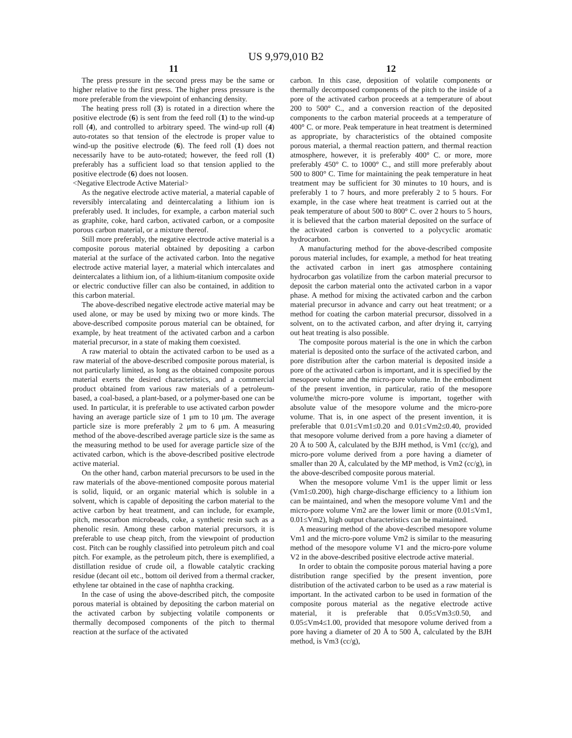US 9,979,010 B2
11
The press pressure in the second press may be the same or higher relative to the first press. The higher press pressure is the more preferable from the viewpoint of enhancing density.
The heating press roll (3) is rotated in a direction where the positive electrode (6) is sent from the feed roll (1) to the wind-up roll (4), and controlled to arbitrary speed. The wind-up roll (4) auto-rotates so that tension of the electrode is proper value to wind-up the positive electrode (6). The feed roll (1) does not necessarily have to be auto-rotated; however, the feed roll (1) preferably has a sufficient load so that tension applied to the positive electrode (6) does not loosen.
<Negative Electrode Active Material>
As the negative electrode active material, a material capable of reversibly intercalating and deintercalating a lithium ion is preferably used. It includes, for example, a carbon material such as graphite, coke, hard carbon, activated carbon, or a composite porous carbon material, or a mixture thereof.
Still more preferably, the negative electrode active material is a composite porous material obtained by depositing a carbon material at the surface of the activated carbon. Into the negative electrode active material layer, a material which intercalates and deintercalates a lithium ion, of a lithium-titanium composite oxide or electric conductive filler can also be contained, in addition to this carbon material.
The above-described negative electrode active material may be used alone, or may be used by mixing two or more kinds. The above-described composite porous material can be obtained, for example, by heat treatment of the activated carbon and a carbon material precursor, in a state of making them coexisted.
A raw material to obtain the activated carbon to be used as a raw material of the above-described composite porous material, is not particularly limited, as long as the obtained composite porous material exerts the desired characteristics, and a commercial product obtained from various raw materials of a petroleum-based, a coal-based, a plant-based, or a polymer-based one can be used. In particular, it is preferable to use activated carbon powder having an average particle size of 1 μm to 10 μm. The average particle size is more preferably 2 μm to 6 μm. A measuring method of the above-described average particle size is the same as the measuring method to be used for average particle size of the activated carbon, which is the above-described positive electrode active material.
On the other hand, carbon material precursors to be used in the raw materials of the above-mentioned composite porous material is solid, liquid, or an organic material which is soluble in a solvent, which is capable of depositing the carbon material to the active carbon by heat treatment, and can include, for example, pitch, mesocarbon microbeads, coke, a synthetic resin such as a phenolic resin. Among these carbon material precursors, it is preferable to use cheap pitch, from the viewpoint of production cost. Pitch can be roughly classified into petroleum pitch and coal pitch. For example, as the petroleum pitch, there is exemplified, a distillation residue of crude oil, a flowable catalytic cracking residue (decant oil etc., bottom oil derived from a thermal cracker, ethylene tar obtained in the case of naphtha cracking.
In the case of using the above-described pitch, the composite porous material is obtained by depositing the carbon material on the activated carbon by subjecting volatile components or thermally decomposed components of the pitch to thermal reaction at the surface of the activated
12
carbon. In this case, deposition of volatile components or thermally decomposed components of the pitch to the inside of a pore of the activated carbon proceeds at a temperature of about 200 to 500° C., and a conversion reaction of the deposited components to the carbon material proceeds at a temperature of 400° C. or more. Peak temperature in heat treatment is determined as appropriate, by characteristics of the obtained composite porous material, a thermal reaction pattern, and thermal reaction atmosphere, however, it is preferably 400° C. or more, more preferably 450° C. to 1000° C., and still more preferably about 500 to 800° C. Time for maintaining the peak temperature in heat treatment may be sufficient for 30 minutes to 10 hours, and is preferably 1 to 7 hours, and more preferably 2 to 5 hours. For example, in the case where heat treatment is carried out at the peak temperature of about 500 to 800° C. over 2 hours to 5 hours, it is believed that the carbon material deposited on the surface of the activated carbon is converted to a polycyclic aromatic hydrocarbon.
A manufacturing method for the above-described composite porous material includes, for example, a method for heat treating the activated carbon in inert gas atmosphere containing hydrocarbon gas volatilize from the carbon material precursor to deposit the carbon material onto the activated carbon in a vapor phase. A method for mixing the activated carbon and the carbon material precursor in advance and carry out heat treatment; or a method for coating the carbon material precursor, dissolved in a solvent, on to the activated carbon, and after drying it, carrying out heat treating is also possible.
The composite porous material is the one in which the carbon material is deposited onto the surface of the activated carbon, and pore distribution after the carbon material is deposited inside a pore of the activated carbon is important, and it is specified by the mesopore volume and the micro-pore volume. In the embodiment of the present invention, in particular, ratio of the mesopore volume/the micro-pore volume is important, together with absolute value of the mesopore volume and the micro-pore volume. That is, in one aspect of the present invention, it is preferable that 0.01≤Vm1≤0.20 and 0.01≤Vm2≤0.40, provided that mesopore volume derived from a pore having a diameter of 20 Å to 500 Å, calculated by the BJH method, is Vm1 (cc/g), and micro-pore volume derived from a pore having a diameter of smaller than 20 Å, calculated by the MP method, is Vm2 (cc/g), in the above-described composite porous material.
When the mesopore volume Vm1 is the upper limit or less (Vm1≤0.200), high charge-discharge efficiency to a lithium ion can be maintained, and when the mesopore volume Vm1 and the micro-pore volume Vm2 are the lower limit or more (0.01≤Vm1, 0.01≤Vm2), high output characteristics can be maintained.
A measuring method of the above-described mesopore volume Vm1 and the micro-pore volume Vm2 is similar to the measuring method of the mesopore volume V1 and the micro-pore volume V2 in the above-described positive electrode active material.
In order to obtain the composite porous material having a pore distribution range specified by the present invention, pore distribution of the activated carbon to be used as a raw material is important. In the activated carbon to be used in formation of the composite porous material as the negative electrode active material, it is preferable that 0.05≤Vm3≤0.50, and 0.05≤Vm4≤1.00, provided that mesopore volume derived from a pore having a diameter of 20 Å to 500 Å, calculated by the BJH method, is Vm3 (cc/g),